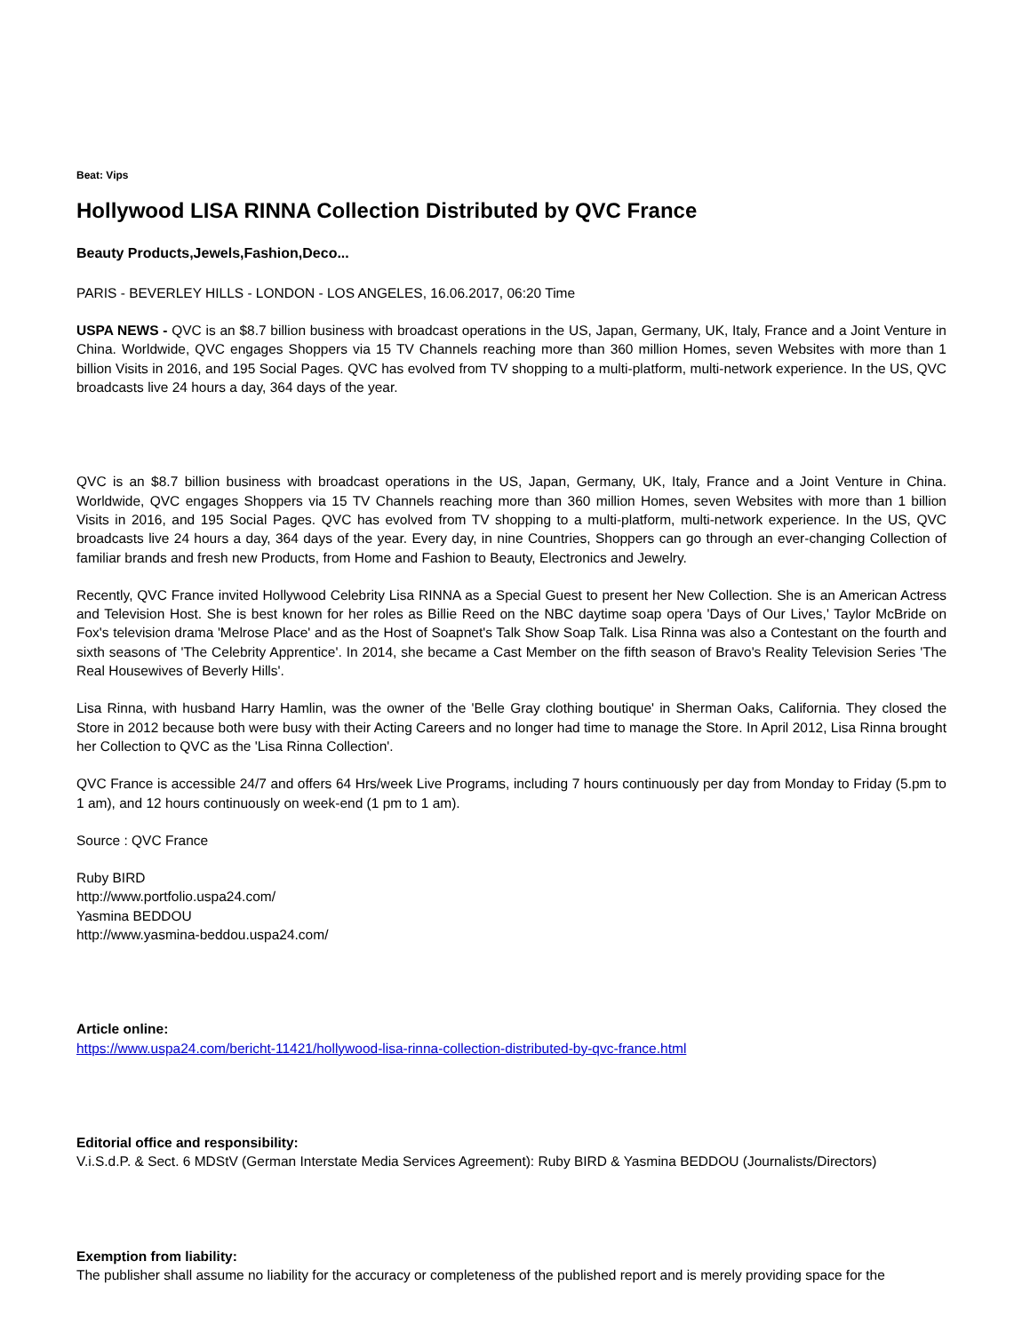Beat: Vips
Hollywood LISA RINNA Collection Distributed by QVC France
Beauty Products,Jewels,Fashion,Deco...
PARIS - BEVERLEY HILLS - LONDON - LOS ANGELES, 16.06.2017, 06:20 Time
USPA NEWS - QVC is an $8.7 billion business with broadcast operations in the US, Japan, Germany, UK, Italy, France and a Joint Venture in China. Worldwide, QVC engages Shoppers via 15 TV Channels reaching more than 360 million Homes, seven Websites with more than 1 billion Visits in 2016, and 195 Social Pages. QVC has evolved from TV shopping to a multi-platform, multi-network experience. In the US, QVC broadcasts live 24 hours a day, 364 days of the year.
QVC is an $8.7 billion business with broadcast operations in the US, Japan, Germany, UK, Italy, France and a Joint Venture in China. Worldwide, QVC engages Shoppers via 15 TV Channels reaching more than 360 million Homes, seven Websites with more than 1 billion Visits in 2016, and 195 Social Pages. QVC has evolved from TV shopping to a multi-platform, multi-network experience. In the US, QVC broadcasts live 24 hours a day, 364 days of the year. Every day, in nine Countries, Shoppers can go through an ever-changing Collection of familiar brands and fresh new Products, from Home and Fashion to Beauty, Electronics and Jewelry.
Recently, QVC France invited Hollywood Celebrity Lisa RINNA as a Special Guest to present her New Collection. She is an American Actress and Television Host. She is best known for her roles as Billie Reed on the NBC daytime soap opera 'Days of Our Lives,' Taylor McBride on Fox's television drama 'Melrose Place' and as the Host of Soapnet's Talk Show Soap Talk. Lisa Rinna was also a Contestant on the fourth and sixth seasons of 'The Celebrity Apprentice'. In 2014, she became a Cast Member on the fifth season of Bravo's Reality Television Series 'The Real Housewives of Beverly Hills'.
Lisa Rinna, with husband Harry Hamlin, was the owner of the 'Belle Gray clothing boutique' in Sherman Oaks, California. They closed the Store in 2012 because both were busy with their Acting Careers and no longer had time to manage the Store. In April 2012, Lisa Rinna brought her Collection to QVC as the 'Lisa Rinna Collection'.
QVC France is accessible 24/7 and offers 64 Hrs/week Live Programs, including 7 hours continuously per day from Monday to Friday (5.pm to 1 am), and 12 hours continuously on week-end (1 pm to 1 am).
Source : QVC France
Ruby BIRD
http://www.portfolio.uspa24.com/
Yasmina BEDDOU
http://www.yasmina-beddou.uspa24.com/
Article online:
https://www.uspa24.com/bericht-11421/hollywood-lisa-rinna-collection-distributed-by-qvc-france.html
Editorial office and responsibility:
V.i.S.d.P. & Sect. 6 MDStV (German Interstate Media Services Agreement): Ruby BIRD & Yasmina BEDDOU (Journalists/Directors)
Exemption from liability:
The publisher shall assume no liability for the accuracy or completeness of the published report and is merely providing space for the